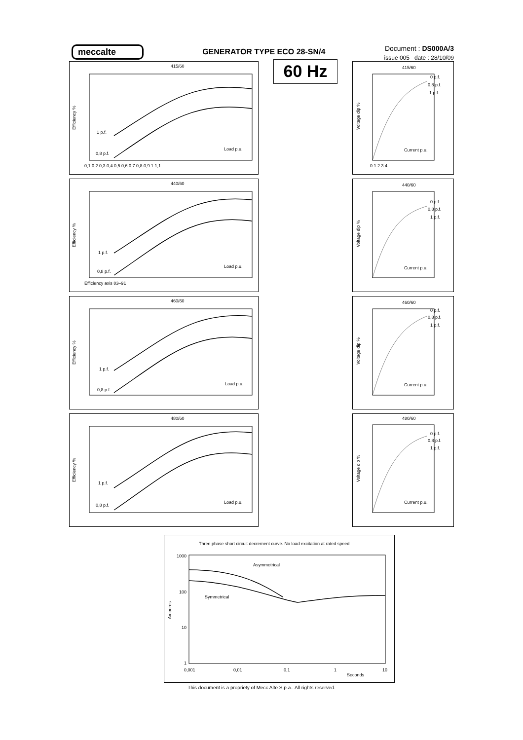meccalte
GENERATOR TYPE ECO 28-SN/4
Document : DS000A/3
issue 005 date : 28/10/09
415/60
Efficiency %
1 p.f.
0,8 p.f.
Load p.u.
0,1 0,2 0,3 0,4 0,5 0,6 0,7 0,8 0,9 1 1,1
440/60
Efficiency %
1 p.f.
0,8 p.f.
Load p.u.
Efficiency axis 83–91
460/60
Efficiency %
1 p.f.
0,8 p.f.
Load p.u.
480/60
Efficiency %
1 p.f.
0,8 p.f.
Load p.u.
60 Hz
415/60
Voltage dip %
0 p.f.
0,8 p.f.
1 p.f.
Current p.u.
0 1 2 3 4
440/60
Voltage dip %
0 p.f.
0,8 p.f.
1 p.f.
Current p.u.
460/60
Voltage dip %
0 p.f.
0,8 p.f.
1 p.f.
Current p.u.
480/60
Voltage dip %
0 p.f.
0,8 p.f.
1 p.f.
Current p.u.
Three phase short circuit decrement curve. No load excitation at rated speed
Amperes
Asymmetrical
Symmetrical
1000
100
10
1
0,001
0,01
0,1
1
10
Seconds
This document is a propriety of Mecc Alte S.p.a.. All rights reserved.